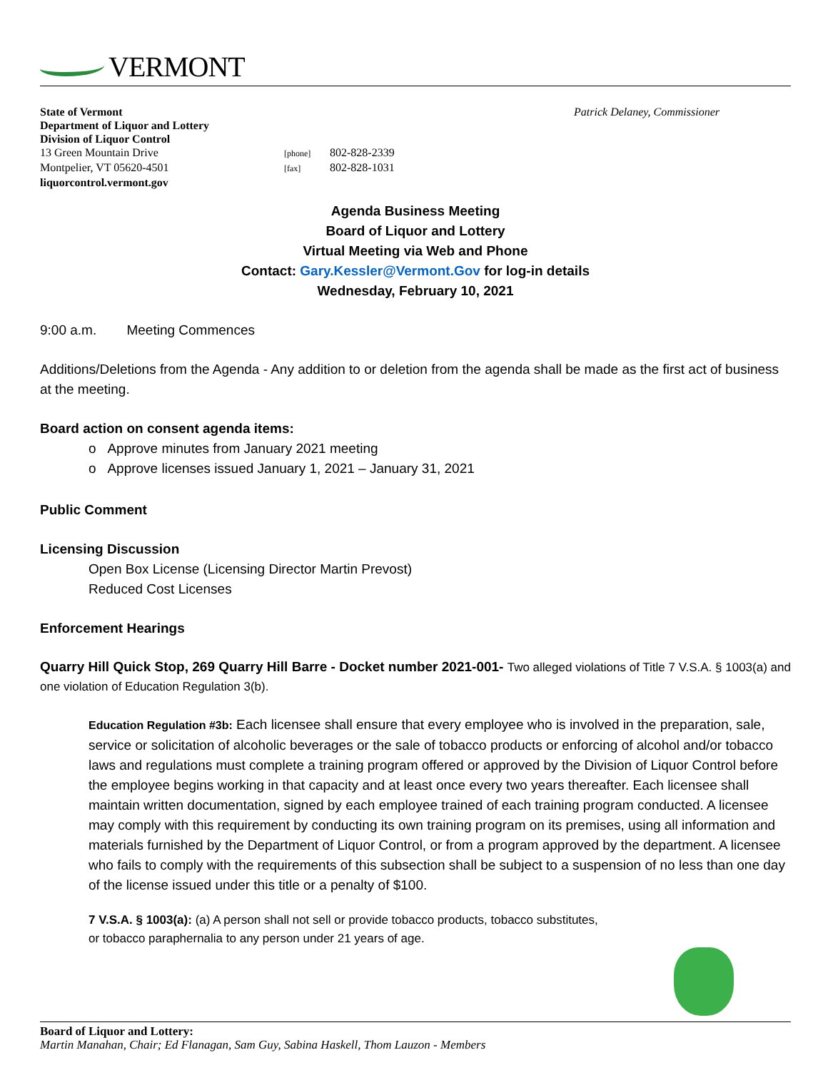VERMONT
Patrick Delaney, Commissioner State of Vermont
Department of Liquor and Lottery
Division of Liquor Control
13 Green Mountain Drive [phone] 802-828-2339
Montpelier, VT 05620-4501 [fax] 802-828-1031
liquorcontrol.vermont.gov
Agenda Business Meeting
Board of Liquor and Lottery
Virtual Meeting via Web and Phone
Contact: Gary.Kessler@Vermont.Gov for log-in details
Wednesday, February 10, 2021
9:00 a.m. Meeting Commences
Additions/Deletions from the Agenda - Any addition to or deletion from the agenda shall be made as the first act of business at the meeting.
Board action on consent agenda items:
o Approve minutes from January 2021 meeting
o Approve licenses issued January 1, 2021 – January 31, 2021
Public Comment
Licensing Discussion
Open Box License (Licensing Director Martin Prevost)
Reduced Cost Licenses
Enforcement Hearings
Quarry Hill Quick Stop, 269 Quarry Hill Barre - Docket number 2021-001- Two alleged violations of Title 7 V.S.A. § 1003(a) and one violation of Education Regulation 3(b).
Education Regulation #3b: Each licensee shall ensure that every employee who is involved in the preparation, sale, service or solicitation of alcoholic beverages or the sale of tobacco products or enforcing of alcohol and/or tobacco laws and regulations must complete a training program offered or approved by the Division of Liquor Control before the employee begins working in that capacity and at least once every two years thereafter. Each licensee shall maintain written documentation, signed by each employee trained of each training program conducted. A licensee may comply with this requirement by conducting its own training program on its premises, using all information and materials furnished by the Department of Liquor Control, or from a program approved by the department. A licensee who fails to comply with the requirements of this subsection shall be subject to a suspension of no less than one day of the license issued under this title or a penalty of $100.
7 V.S.A. § 1003(a): (a) A person shall not sell or provide tobacco products, tobacco substitutes, or tobacco paraphernalia to any person under 21 years of age.
Board of Liquor and Lottery:
Martin Manahan, Chair; Ed Flanagan, Sam Guy, Sabina Haskell, Thom Lauzon - Members